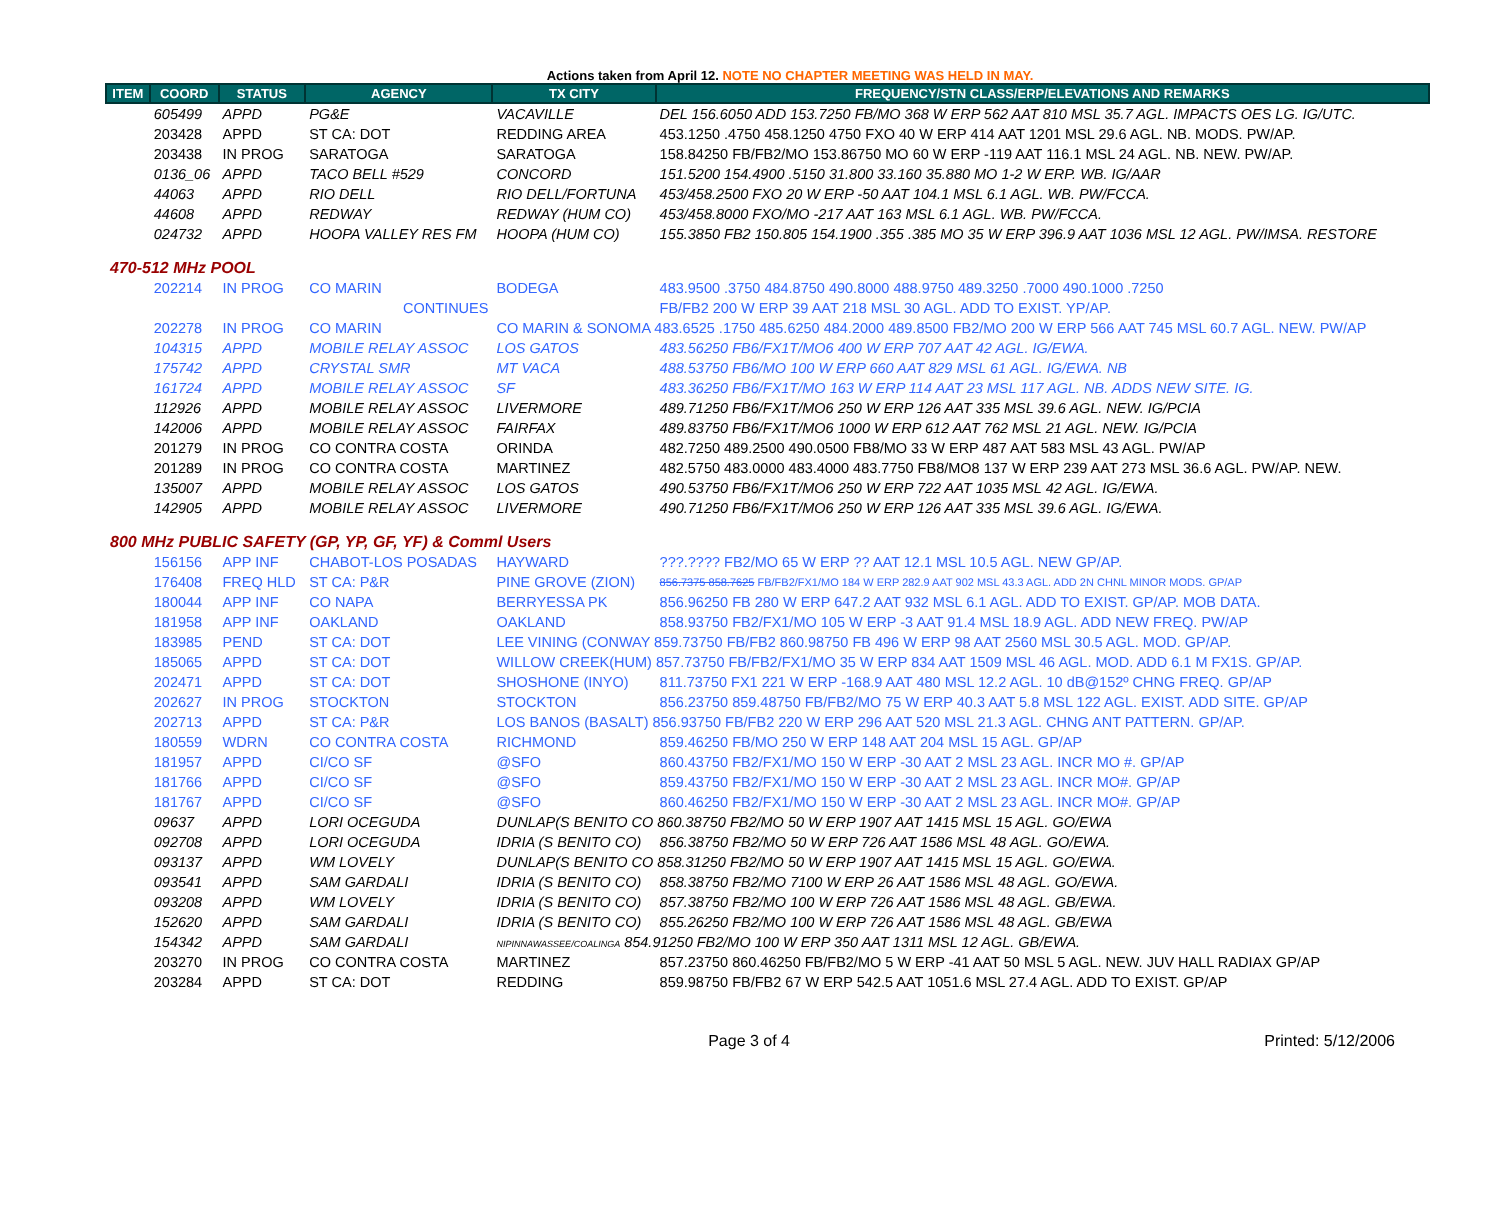Actions taken from April 12. NOTE NO CHAPTER MEETING WAS HELD IN MAY.
| ITEM | COORD | STATUS | AGENCY | TX CITY | FREQUENCY/STN CLASS/ERP/ELEVATIONS AND REMARKS |
| --- | --- | --- | --- | --- | --- |
| | 605499 | APPD | PG&E | VACAVILLE | DEL 156.6050 ADD 153.7250 FB/MO 368 W ERP 562 AAT 810 MSL 35.7 AGL. IMPACTS OES LG. IG/UTC. |
| | 203428 | APPD | ST CA: DOT | REDDING AREA | 453.1250 .4750 458.1250 4750 FXO 40 W ERP 414 AAT 1201 MSL 29.6 AGL. NB. MODS. PW/AP. |
| | 203438 | IN PROG | SARATOGA | SARATOGA | 158.84250 FB/FB2/MO 153.86750 MO 60 W ERP -119 AAT 116.1 MSL 24 AGL. NB. NEW. PW/AP. |
| | 0136_06 | APPD | TACO BELL #529 | CONCORD | 151.5200 154.4900 .5150 31.800 33.160 35.880 MO 1-2 W ERP. WB. IG/AAR |
| | 44063 | APPD | RIO DELL | RIO DELL/FORTUNA | 453/458.2500 FXO 20 W ERP -50 AAT 104.1 MSL 6.1 AGL. WB. PW/FCCA. |
| | 44608 | APPD | REDWAY | REDWAY (HUM CO) | 453/458.8000 FXO/MO -217 AAT 163 MSL 6.1 AGL. WB. PW/FCCA. |
| | 024732 | APPD | HOOPA VALLEY RES FM | HOOPA (HUM CO) | 155.3850 FB2 150.805 154.1900 .355 .385 MO 35 W ERP 396.9 AAT 1036 MSL 12 AGL. PW/IMSA. RESTORE |
| 470-512 MHz POOL | | | | | |
| | 202214 | IN PROG | CO MARIN | BODEGA | 483.9500 .3750 484.8750 490.8000 488.9750 489.3250 .7000 490.1000 .7250 |
| | | | CONTINUES | | FB/FB2 200 W ERP 39 AAT 218 MSL 30 AGL. ADD TO EXIST. YP/AP. |
| | 202278 | IN PROG | CO MARIN | CO MARIN & SONOMA 483.6525 .1750 485.6250 484.2000 489.8500 FB2/MO 200 W ERP 566 AAT 745 MSL 60.7 AGL. NEW. PW/AP | |
| | 104315 | APPD | MOBILE RELAY ASSOC | LOS GATOS | 483.56250 FB6/FX1T/MO6 400 W ERP 707 AAT 42 AGL. IG/EWA. |
| | 175742 | APPD | CRYSTAL SMR | MT VACA | 488.53750 FB6/MO 100 W ERP 660 AAT 829 MSL 61 AGL. IG/EWA. NB |
| | 161724 | APPD | MOBILE RELAY ASSOC | SF | 483.36250 FB6/FX1T/MO 163 W ERP 114 AAT 23 MSL 117 AGL. NB. ADDS NEW SITE. IG. |
| | 112926 | APPD | MOBILE RELAY ASSOC | LIVERMORE | 489.71250 FB6/FX1T/MO6 250 W ERP 126 AAT 335 MSL 39.6 AGL. NEW. IG/PCIA |
| | 142006 | APPD | MOBILE RELAY ASSOC | FAIRFAX | 489.83750 FB6/FX1T/MO6 1000 W ERP 612 AAT 762 MSL 21 AGL. NEW. IG/PCIA |
| | 201279 | IN PROG | CO CONTRA COSTA | ORINDA | 482.7250 489.2500 490.0500 FB8/MO 33 W ERP 487 AAT 583 MSL 43 AGL. PW/AP |
| | 201289 | IN PROG | CO CONTRA COSTA | MARTINEZ | 482.5750 483.0000 483.4000 483.7750 FB8/MO8 137 W ERP 239 AAT 273 MSL 36.6 AGL. PW/AP. NEW. |
| | 135007 | APPD | MOBILE RELAY ASSOC | LOS GATOS | 490.53750 FB6/FX1T/MO6 250 W ERP 722 AAT 1035 MSL 42 AGL. IG/EWA. |
| | 142905 | APPD | MOBILE RELAY ASSOC | LIVERMORE | 490.71250 FB6/FX1T/MO6 250 W ERP 126 AAT 335 MSL 39.6 AGL. IG/EWA. |
| 800 MHz PUBLIC SAFETY (GP, YP, GF, YF) & Comml Users | | | | | |
| | 156156 | APP INF | CHABOT-LOS POSADAS | HAYWARD | ???.???? FB2/MO 65 W ERP ?? AAT 12.1 MSL 10.5 AGL. NEW GP/AP. |
| | 176408 | FREQ HLD | ST CA: P&R | PINE GROVE (ZION) | 856.7375 858.7625 FB/FB2/FX1/MO 184 W ERP 282.9 AAT 902 MSL 43.3 AGL. ADD 2N CHNL MINOR MODS. GP/AP |
| | 180044 | APP INF | CO NAPA | BERRYESSA PK | 856.96250 FB 280 W ERP 647.2 AAT 932 MSL 6.1 AGL. ADD TO EXIST. GP/AP. MOB DATA. |
| | 181958 | APP INF | OAKLAND | OAKLAND | 858.93750 FB2/FX1/MO 105 W ERP -3 AAT 91.4 MSL 18.9 AGL. ADD NEW FREQ. PW/AP |
| | 183985 | PEND | ST CA: DOT | LEE VINING (CONWAY 859.73750 FB/FB2 860.98750 FB 496 W ERP 98 AAT 2560 MSL 30.5 AGL. MOD. GP/AP. | |
| | 185065 | APPD | ST CA: DOT | WILLOW CREEK(HUM) 857.73750 FB/FB2/FX1/MO 35 W ERP 834 AAT 1509 MSL 46 AGL. MOD. ADD 6.1 M FX1S. GP/AP. | |
| | 202471 | APPD | ST CA: DOT | SHOSHONE (INYO) | 811.73750 FX1 221 W ERP -168.9 AAT 480 MSL 12.2 AGL. 10 dB@152º CHNG FREQ. GP/AP |
| | 202627 | IN PROG | STOCKTON | STOCKTON | 856.23750 859.48750 FB/FB2/MO 75 W ERP 40.3 AAT 5.8 MSL 122 AGL. EXIST. ADD SITE. GP/AP |
| | 202713 | APPD | ST CA: P&R | LOS BANOS (BASALT) 856.93750 FB/FB2 220 W ERP 296 AAT 520 MSL 21.3 AGL. CHNG ANT PATTERN. GP/AP. | |
| | 180559 | WDRN | CO CONTRA COSTA | RICHMOND | 859.46250 FB/MO 250 W ERP 148 AAT 204 MSL 15 AGL. GP/AP |
| | 181957 | APPD | CI/CO SF | @SFO | 860.43750 FB2/FX1/MO 150 W ERP -30 AAT 2 MSL 23 AGL. INCR MO #. GP/AP |
| | 181766 | APPD | CI/CO SF | @SFO | 859.43750 FB2/FX1/MO 150 W ERP -30 AAT 2 MSL 23 AGL. INCR MO#. GP/AP |
| | 181767 | APPD | CI/CO SF | @SFO | 860.46250 FB2/FX1/MO 150 W ERP -30 AAT 2 MSL 23 AGL. INCR MO#. GP/AP |
| | 09637 | APPD | LORI OCEGUDA | DUNLAP(S BENITO CO 860.38750 FB2/MO 50 W ERP 1907 AAT 1415 MSL 15 AGL. GO/EWA | |
| | 092708 | APPD | LORI OCEGUDA | IDRIA (S BENITO CO) | 856.38750 FB2/MO 50 W ERP 726 AAT 1586 MSL 48 AGL. GO/EWA. |
| | 093137 | APPD | WM LOVELY | DUNLAP(S BENITO CO 858.31250 FB2/MO 50 W ERP 1907 AAT 1415 MSL 15 AGL. GO/EWA. | |
| | 093541 | APPD | SAM GARDALI | IDRIA (S BENITO CO) | 858.38750 FB2/MO 7100 W ERP 26 AAT 1586 MSL 48 AGL. GO/EWA. |
| | 093208 | APPD | WM LOVELY | IDRIA (S BENITO CO) | 857.38750 FB2/MO 100 W ERP 726 AAT 1586 MSL 48 AGL. GB/EWA. |
| | 152620 | APPD | SAM GARDALI | IDRIA (S BENITO CO) | 855.26250 FB2/MO 100 W ERP 726 AAT 1586 MSL 48 AGL. GB/EWA |
| | 154342 | APPD | SAM GARDALI | NIPINNAWASSEE/COALINGA 854.91250 FB2/MO 100 W ERP 350 AAT 1311 MSL 12 AGL. GB/EWA. | |
| | 203270 | IN PROG | CO CONTRA COSTA | MARTINEZ | 857.23750 860.46250 FB/FB2/MO 5 W ERP -41 AAT 50 MSL 5 AGL. NEW. JUV HALL RADIAX GP/AP |
| | 203284 | APPD | ST CA: DOT | REDDING | 859.98750 FB/FB2 67 W ERP 542.5 AAT 1051.6 MSL 27.4 AGL. ADD TO EXIST. GP/AP |
Page 3 of 4 Printed: 5/12/2006